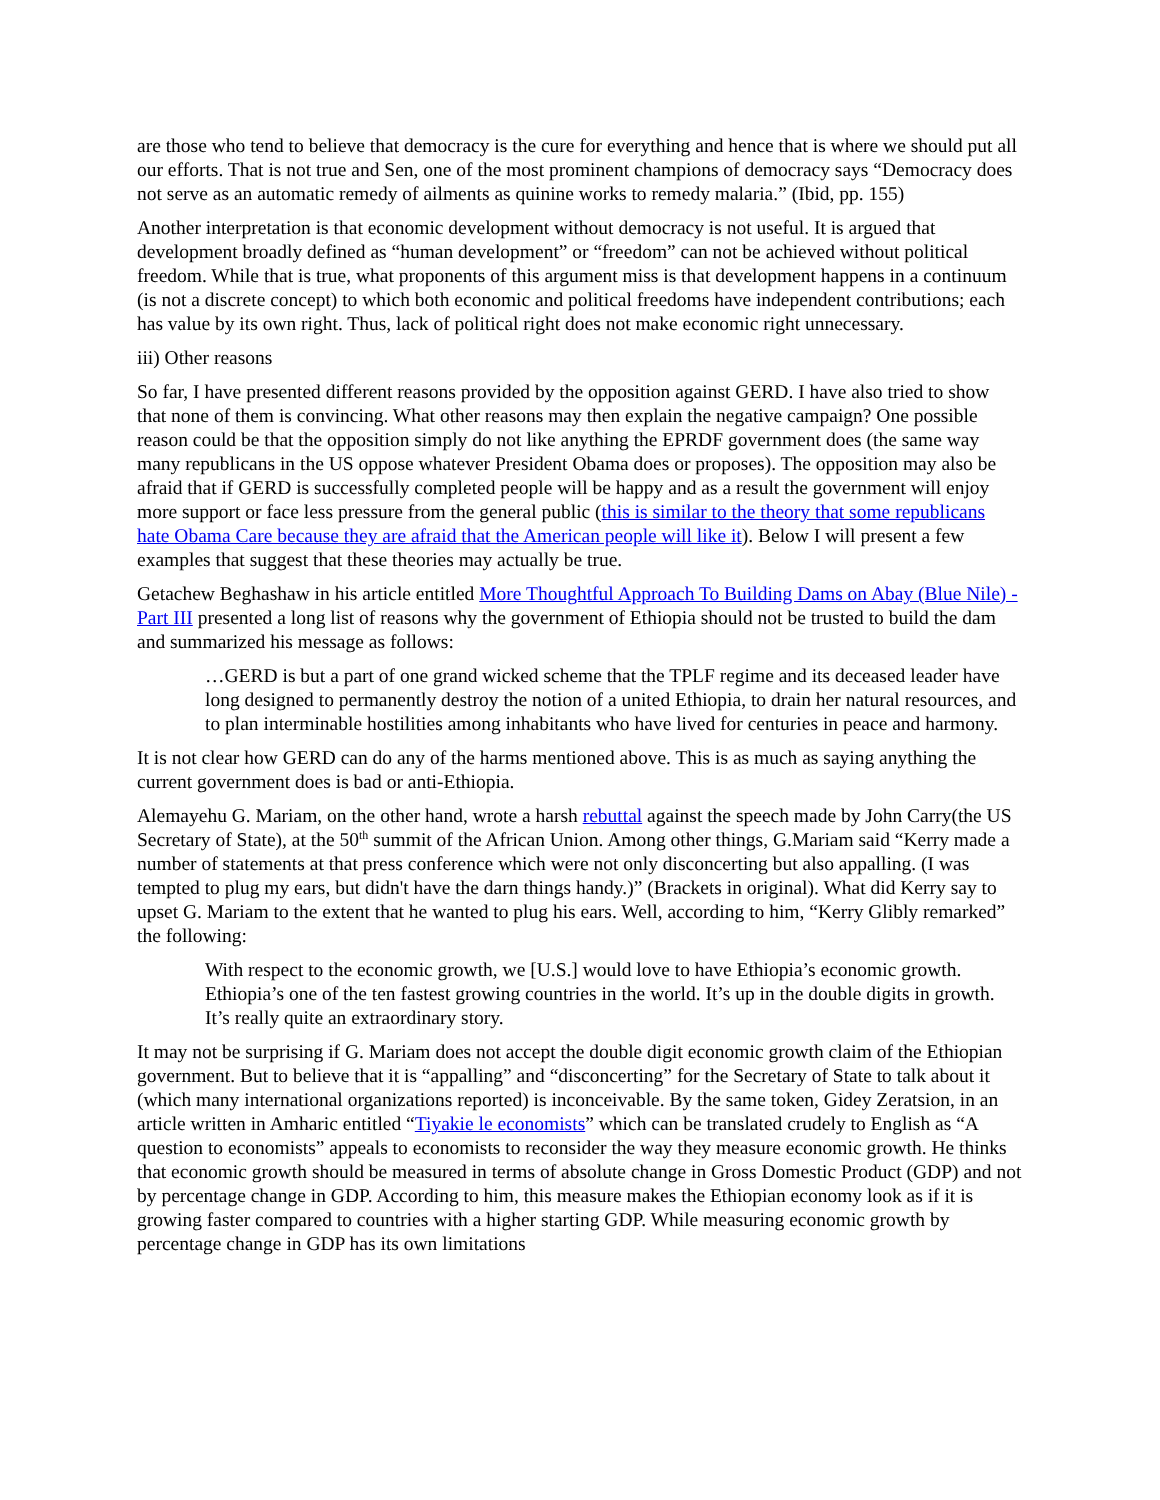are those who tend to believe that democracy is the cure for everything and hence that is where we should put all our efforts. That is not true and Sen, one of the most prominent champions of democracy says “Democracy does not serve as an automatic remedy of ailments as quinine works to remedy malaria.” (Ibid, pp. 155)
Another interpretation is that economic development without democracy is not useful. It is argued that development broadly defined as “human development” or “freedom” can not be achieved without political freedom. While that is true, what proponents of this argument miss is that development happens in a continuum (is not a discrete concept) to which both economic and political freedoms have independent contributions; each has value by its own right. Thus, lack of political right does not make economic right unnecessary.
iii) Other reasons
So far, I have presented different reasons provided by the opposition against GERD. I have also tried to show that none of them is convincing. What other reasons may then explain the negative campaign? One possible reason could be that the opposition simply do not like anything the EPRDF government does (the same way many republicans in the US oppose whatever President Obama does or proposes). The opposition may also be afraid that if GERD is successfully completed people will be happy and as a result the government will enjoy more support or face less pressure from the general public (this is similar to the theory that some republicans hate Obama Care because they are afraid that the American people will like it). Below I will present a few examples that suggest that these theories may actually be true.
Getachew Beghashaw in his article entitled More Thoughtful Approach To Building Dams on Abay (Blue Nile) - Part III presented a long list of reasons why the government of Ethiopia should not be trusted to build the dam and summarized his message as follows:
…GERD is but a part of one grand wicked scheme that the TPLF regime and its deceased leader have long designed to permanently destroy the notion of a united Ethiopia, to drain her natural resources, and to plan interminable hostilities among inhabitants who have lived for centuries in peace and harmony.
It is not clear how GERD can do any of the harms mentioned above. This is as much as saying anything the current government does is bad or anti-Ethiopia.
Alemayehu G. Mariam, on the other hand, wrote a harsh rebuttal against the speech made by John Carry(the US Secretary of State), at the 50<sup>th</sup> summit of the African Union. Among other things, G.Mariam said “Kerry made a number of statements at that press conference which were not only disconcerting but also appalling. (I was tempted to plug my ears, but didn't have the darn things handy.)” (Brackets in original). What did Kerry say to upset G. Mariam to the extent that he wanted to plug his ears. Well, according to him, “Kerry Glibly remarked” the following:
With respect to the economic growth, we [U.S.] would love to have Ethiopia’s economic growth. Ethiopia’s one of the ten fastest growing countries in the world. It’s up in the double digits in growth. It’s really quite an extraordinary story.
It may not be surprising if G. Mariam does not accept the double digit economic growth claim of the Ethiopian government. But to believe that it is “appalling” and “disconcerting” for the Secretary of State to talk about it (which many international organizations reported) is inconceivable. By the same token, Gidey Zeratsion, in an article written in Amharic entitled “Tiyakie le economists” which can be translated crudely to English as “A question to economists” appeals to economists to reconsider the way they measure economic growth. He thinks that economic growth should be measured in terms of absolute change in Gross Domestic Product (GDP) and not by percentage change in GDP. According to him, this measure makes the Ethiopian economy look as if it is growing faster compared to countries with a higher starting GDP. While measuring economic growth by percentage change in GDP has its own limitations